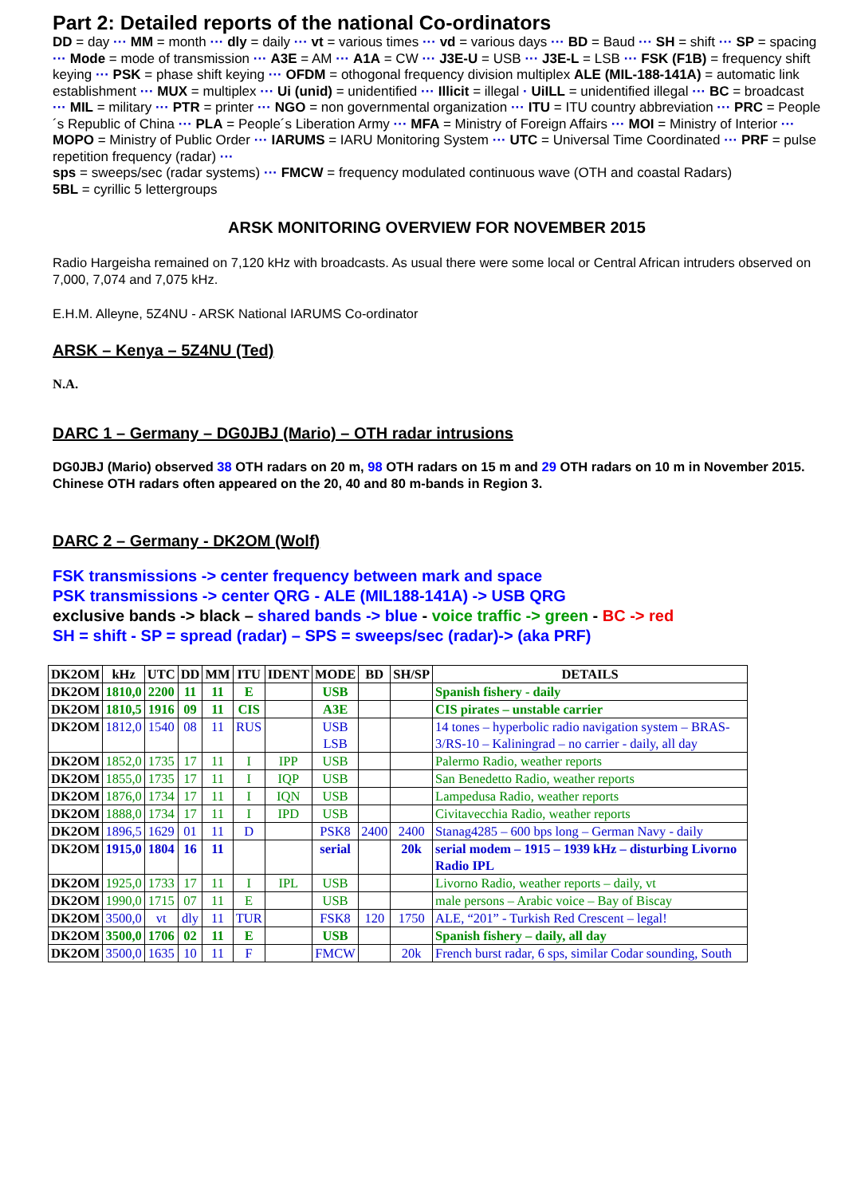Part 2: Detailed reports of the national Co-ordinators
DD = day ··· MM = month ··· dly = daily ··· vt = various times ··· vd = various days ··· BD = Baud ··· SH = shift ··· SP = spacing ··· Mode = mode of transmission ··· A3E = AM ··· A1A = CW ··· J3E-U = USB ··· J3E-L = LSB ··· FSK (F1B) = frequency shift keying ··· PSK = phase shift keying ··· OFDM = othogonal frequency division multiplex ALE (MIL-188-141A) = automatic link establishment ··· MUX = multiplex ··· Ui (unid) = unidentified ··· Illicit = illegal · UiILL = unidentified illegal ··· BC = broadcast ··· MIL = military ··· PTR = printer ··· NGO = non governmental organization ··· ITU = ITU country abbreviation ··· PRC = People´s Republic of China ··· PLA = People´s Liberation Army ··· MFA = Ministry of Foreign Affairs ··· MOI = Ministry of Interior ··· MOPO = Ministry of Public Order ··· IARUMS = IARU Monitoring System ··· UTC = Universal Time Coordinated ··· PRF = pulse repetition frequency (radar) ···
sps = sweeps/sec (radar systems) ··· FMCW = frequency modulated continuous wave (OTH and coastal Radars)
5BL = cyrillic 5 lettergroups
ARSK MONITORING OVERVIEW FOR NOVEMBER 2015
Radio Hargeisha remained on 7,120 kHz with broadcasts. As usual there were some local or Central African intruders observed on 7,000, 7,074 and 7,075 kHz.
E.H.M. Alleyne, 5Z4NU - ARSK National IARUMS Co-ordinator
ARSK – Kenya – 5Z4NU (Ted)
N.A.
DARC 1 – Germany – DG0JBJ (Mario) – OTH radar intrusions
DG0JBJ (Mario) observed 38 OTH radars on 20 m, 98 OTH radars on 15 m and 29 OTH radars on 10 m in November 2015. Chinese OTH radars often appeared on the 20, 40 and 80 m-bands in Region 3.
DARC 2 – Germany - DK2OM (Wolf)
FSK transmissions -> center frequency between mark and space
PSK transmissions -> center QRG - ALE (MIL188-141A) -> USB QRG
exclusive bands -> black – shared bands -> blue - voice traffic -> green - BC -> red
SH = shift - SP = spread (radar) – SPS = sweeps/sec (radar)-> (aka PRF)
| DK2OM | kHz | UTC | DD | MM | ITU | IDENT | MODE | BD | SH/SP | DETAILS |
| --- | --- | --- | --- | --- | --- | --- | --- | --- | --- | --- |
| DK2OM | 1810,0 | 2200 | 11 | 11 | E | | USB | | | Spanish fishery - daily |
| DK2OM | 1810,5 | 1916 | 09 | 11 | CIS | | A3E | | | CIS pirates – unstable carrier |
| DK2OM | 1812,0 | 1540 | 08 | 11 | RUS | | USB LSB | | | 14 tones – hyperbolic radio navigation system – BRAS-3/RS-10 – Kaliningrad – no carrier - daily, all day |
| DK2OM | 1852,0 | 1735 | 17 | 11 | I | IPP | USB | | | Palermo Radio, weather reports |
| DK2OM | 1855,0 | 1735 | 17 | 11 | I | IQP | USB | | | San Benedetto Radio, weather reports |
| DK2OM | 1876,0 | 1734 | 17 | 11 | I | IQN | USB | | | Lampedusa Radio, weather reports |
| DK2OM | 1888,0 | 1734 | 17 | 11 | I | IPD | USB | | | Civitavecchia Radio, weather reports |
| DK2OM | 1896,5 | 1629 | 01 | 11 | D | | PSK8 | 2400 | 2400 | Stanag4285 – 600 bps long – German Navy - daily |
| DK2OM | 1915,0 | 1804 | 16 | 11 | | | serial | | 20k | serial modem – 1915 – 1939 kHz – disturbing Livorno Radio IPL |
| DK2OM | 1925,0 | 1733 | 17 | 11 | I | IPL | USB | | | Livorno Radio, weather reports – daily, vt |
| DK2OM | 1990,0 | 1715 | 07 | 11 | E | | USB | | | male persons – Arabic voice – Bay of Biscay |
| DK2OM | 3500,0 | vt | dly | 11 | TUR | | FSK8 | 120 | 1750 | ALE, “201” - Turkish Red Crescent – legal! |
| DK2OM | 3500,0 | 1706 | 02 | 11 | E | | USB | | | Spanish fishery – daily, all day |
| DK2OM | 3500,0 | 1635 | 10 | 11 | F | | FMCW | | 20k | French burst radar, 6 sps, similar Codar sounding, South |